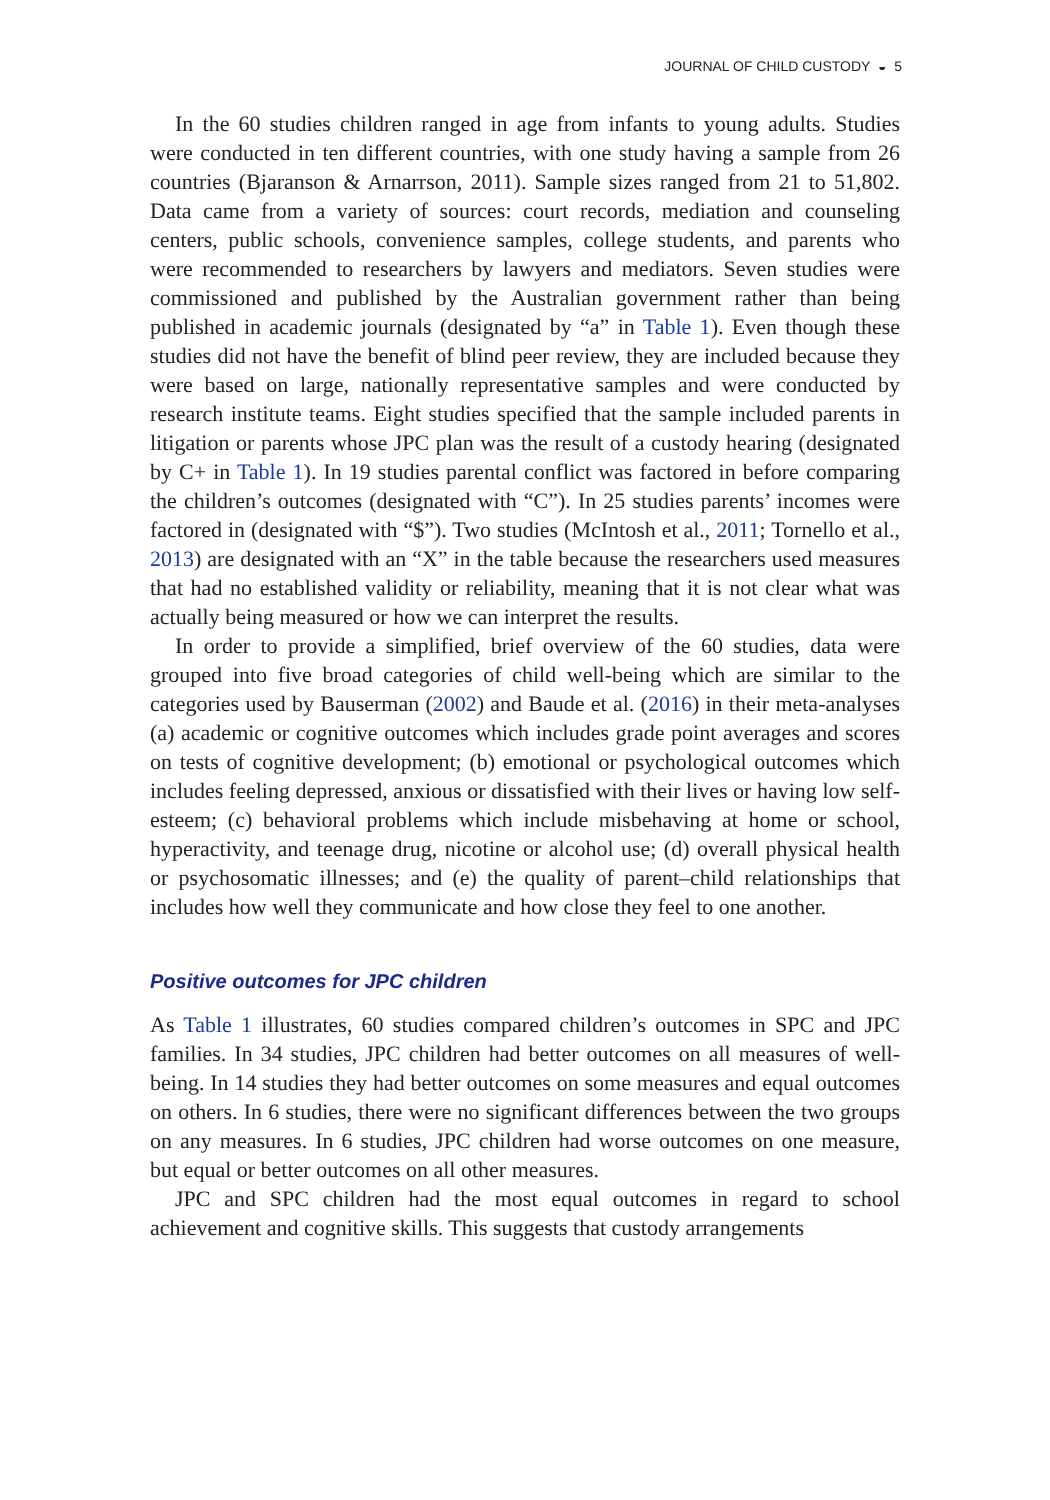JOURNAL OF CHILD CUSTODY ◒ 5
In the 60 studies children ranged in age from infants to young adults. Studies were conducted in ten different countries, with one study having a sample from 26 countries (Bjaranson & Arnarrson, 2011). Sample sizes ranged from 21 to 51,802. Data came from a variety of sources: court records, mediation and counseling centers, public schools, convenience samples, college students, and parents who were recommended to researchers by lawyers and mediators. Seven studies were commissioned and published by the Australian government rather than being published in academic journals (designated by “a” in Table 1). Even though these studies did not have the benefit of blind peer review, they are included because they were based on large, nationally representative samples and were conducted by research institute teams. Eight studies specified that the sample included parents in litigation or parents whose JPC plan was the result of a custody hearing (designated by C+ in Table 1). In 19 studies parental conflict was factored in before comparing the children’s outcomes (designated with “C”). In 25 studies parents’ incomes were factored in (designated with “$”). Two studies (McIntosh et al., 2011; Tornello et al., 2013) are designated with an “X” in the table because the researchers used measures that had no established validity or reliability, meaning that it is not clear what was actually being measured or how we can interpret the results.
In order to provide a simplified, brief overview of the 60 studies, data were grouped into five broad categories of child well-being which are similar to the categories used by Bauserman (2002) and Baude et al. (2016) in their meta-analyses (a) academic or cognitive outcomes which includes grade point averages and scores on tests of cognitive development; (b) emotional or psychological outcomes which includes feeling depressed, anxious or dissatisfied with their lives or having low self-esteem; (c) behavioral problems which include misbehaving at home or school, hyperactivity, and teenage drug, nicotine or alcohol use; (d) overall physical health or psychosomatic illnesses; and (e) the quality of parent–child relationships that includes how well they communicate and how close they feel to one another.
Positive outcomes for JPC children
As Table 1 illustrates, 60 studies compared children’s outcomes in SPC and JPC families. In 34 studies, JPC children had better outcomes on all measures of well-being. In 14 studies they had better outcomes on some measures and equal outcomes on others. In 6 studies, there were no significant differences between the two groups on any measures. In 6 studies, JPC children had worse outcomes on one measure, but equal or better outcomes on all other measures.
JPC and SPC children had the most equal outcomes in regard to school achievement and cognitive skills. This suggests that custody arrangements